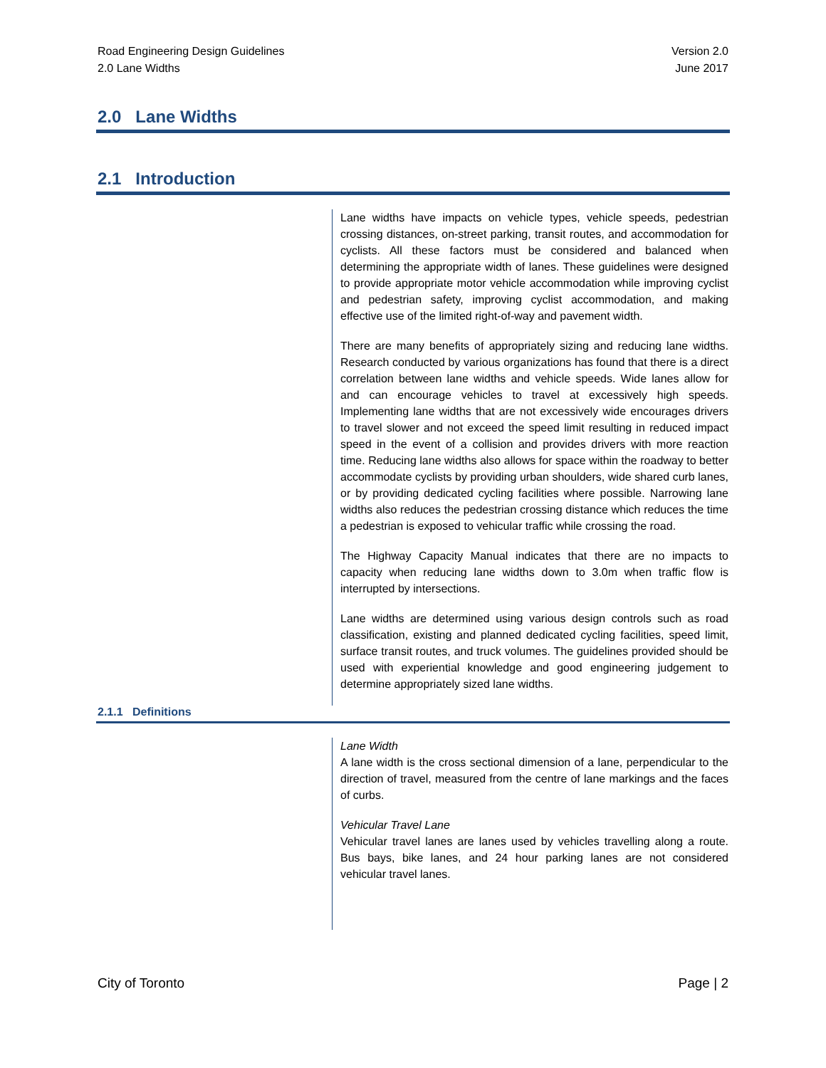Road Engineering Design Guidelines
2.0 Lane Widths
Version 2.0
June 2017
2.0 Lane Widths
2.1 Introduction
Lane widths have impacts on vehicle types, vehicle speeds, pedestrian crossing distances, on-street parking, transit routes, and accommodation for cyclists. All these factors must be considered and balanced when determining the appropriate width of lanes. These guidelines were designed to provide appropriate motor vehicle accommodation while improving cyclist and pedestrian safety, improving cyclist accommodation, and making effective use of the limited right-of-way and pavement width.
There are many benefits of appropriately sizing and reducing lane widths. Research conducted by various organizations has found that there is a direct correlation between lane widths and vehicle speeds. Wide lanes allow for and can encourage vehicles to travel at excessively high speeds. Implementing lane widths that are not excessively wide encourages drivers to travel slower and not exceed the speed limit resulting in reduced impact speed in the event of a collision and provides drivers with more reaction time. Reducing lane widths also allows for space within the roadway to better accommodate cyclists by providing urban shoulders, wide shared curb lanes, or by providing dedicated cycling facilities where possible. Narrowing lane widths also reduces the pedestrian crossing distance which reduces the time a pedestrian is exposed to vehicular traffic while crossing the road.
The Highway Capacity Manual indicates that there are no impacts to capacity when reducing lane widths down to 3.0m when traffic flow is interrupted by intersections.
Lane widths are determined using various design controls such as road classification, existing and planned dedicated cycling facilities, speed limit, surface transit routes, and truck volumes. The guidelines provided should be used with experiential knowledge and good engineering judgement to determine appropriately sized lane widths.
2.1.1 Definitions
Lane Width
A lane width is the cross sectional dimension of a lane, perpendicular to the direction of travel, measured from the centre of lane markings and the faces of curbs.
Vehicular Travel Lane
Vehicular travel lanes are lanes used by vehicles travelling along a route. Bus bays, bike lanes, and 24 hour parking lanes are not considered vehicular travel lanes.
City of Toronto Page | 2